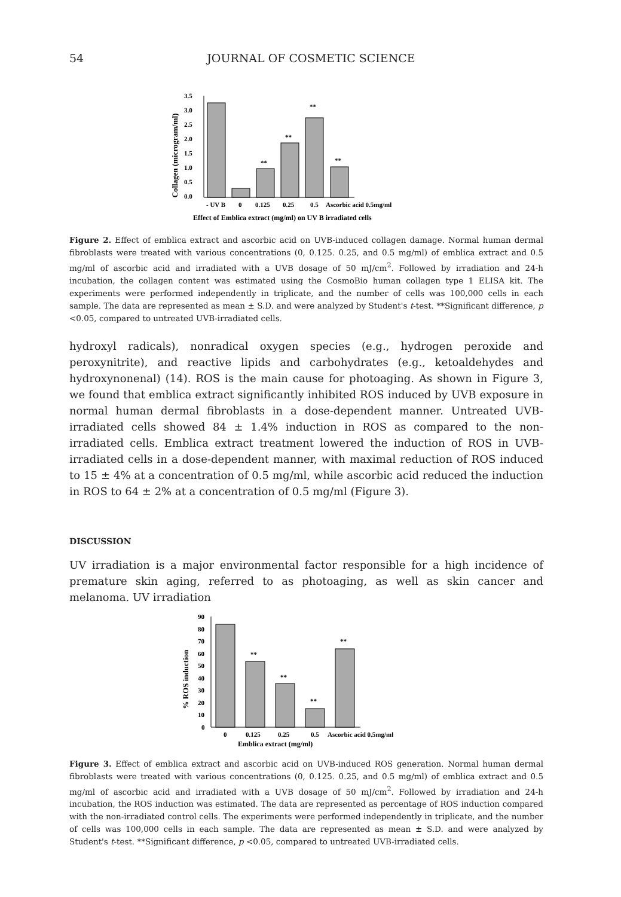54 JOURNAL OF COSMETIC SCIENCE
Collagen (microgram/ml)
3.5
3.0
2.5
2.0
1.5
1.0
0.5
0.0
**
**
**
**
- UV B
0
0.125
0.25
0.5
Ascorbic acid 0.5mg/ml
Effect of Emblica extract (mg/ml) on UV B irradiated cells
Figure 2. Effect of emblica extract and ascorbic acid on UVB-induced collagen damage. Normal human dermal fibroblasts were treated with various concentrations (0, 0.125. 0.25, and 0.5 mg/ml) of emblica extract and 0.5 mg/ml of ascorbic acid and irradiated with a UVB dosage of 50 mJ/cm<sup>2</sup>. Followed by irradiation and 24-h incubation, the collagen content was estimated using the CosmoBio human collagen type 1 ELISA kit. The experiments were performed independently in triplicate, and the number of cells was 100,000 cells in each sample. The data are represented as mean ± S.D. and were analyzed by Student's t-test. **Significant difference, p <0.05, compared to untreated UVB-irradiated cells.
hydroxyl radicals), nonradical oxygen species (e.g., hydrogen peroxide and peroxynitrite), and reactive lipids and carbohydrates (e.g., ketoaldehydes and hydroxynonenal) (14). ROS is the main cause for photoaging. As shown in Figure 3, we found that emblica extract significantly inhibited ROS induced by UVB exposure in normal human dermal fibroblasts in a dose-dependent manner. Untreated UVB-irradiated cells showed 84 ± 1.4% induction in ROS as compared to the non-irradiated cells. Emblica extract treatment lowered the induction of ROS in UVB-irradiated cells in a dose-dependent manner, with maximal reduction of ROS induced to 15 ± 4% at a concentration of 0.5 mg/ml, while ascorbic acid reduced the induction in ROS to 64 ± 2% at a concentration of 0.5 mg/ml (Figure 3).
DISCUSSION
UV irradiation is a major environmental factor responsible for a high incidence of premature skin aging, referred to as photoaging, as well as skin cancer and melanoma. UV irradiation
% ROS induction
90
80
70
60
50
40
30
20
10
0
**
**
**
**
0
0.125
0.25
0.5
Ascorbic acid 0.5mg/ml
Emblica extract (mg/ml)
Figure 3. Effect of emblica extract and ascorbic acid on UVB-induced ROS generation. Normal human dermal fibroblasts were treated with various concentrations (0, 0.125. 0.25, and 0.5 mg/ml) of emblica extract and 0.5 mg/ml of ascorbic acid and irradiated with a UVB dosage of 50 mJ/cm<sup>2</sup>. Followed by irradiation and 24-h incubation, the ROS induction was estimated. The data are represented as percentage of ROS induction compared with the non-irradiated control cells. The experiments were performed independently in triplicate, and the number of cells was 100,000 cells in each sample. The data are represented as mean ± S.D. and were analyzed by Student's t-test. **Significant difference, p <0.05, compared to untreated UVB-irradiated cells.